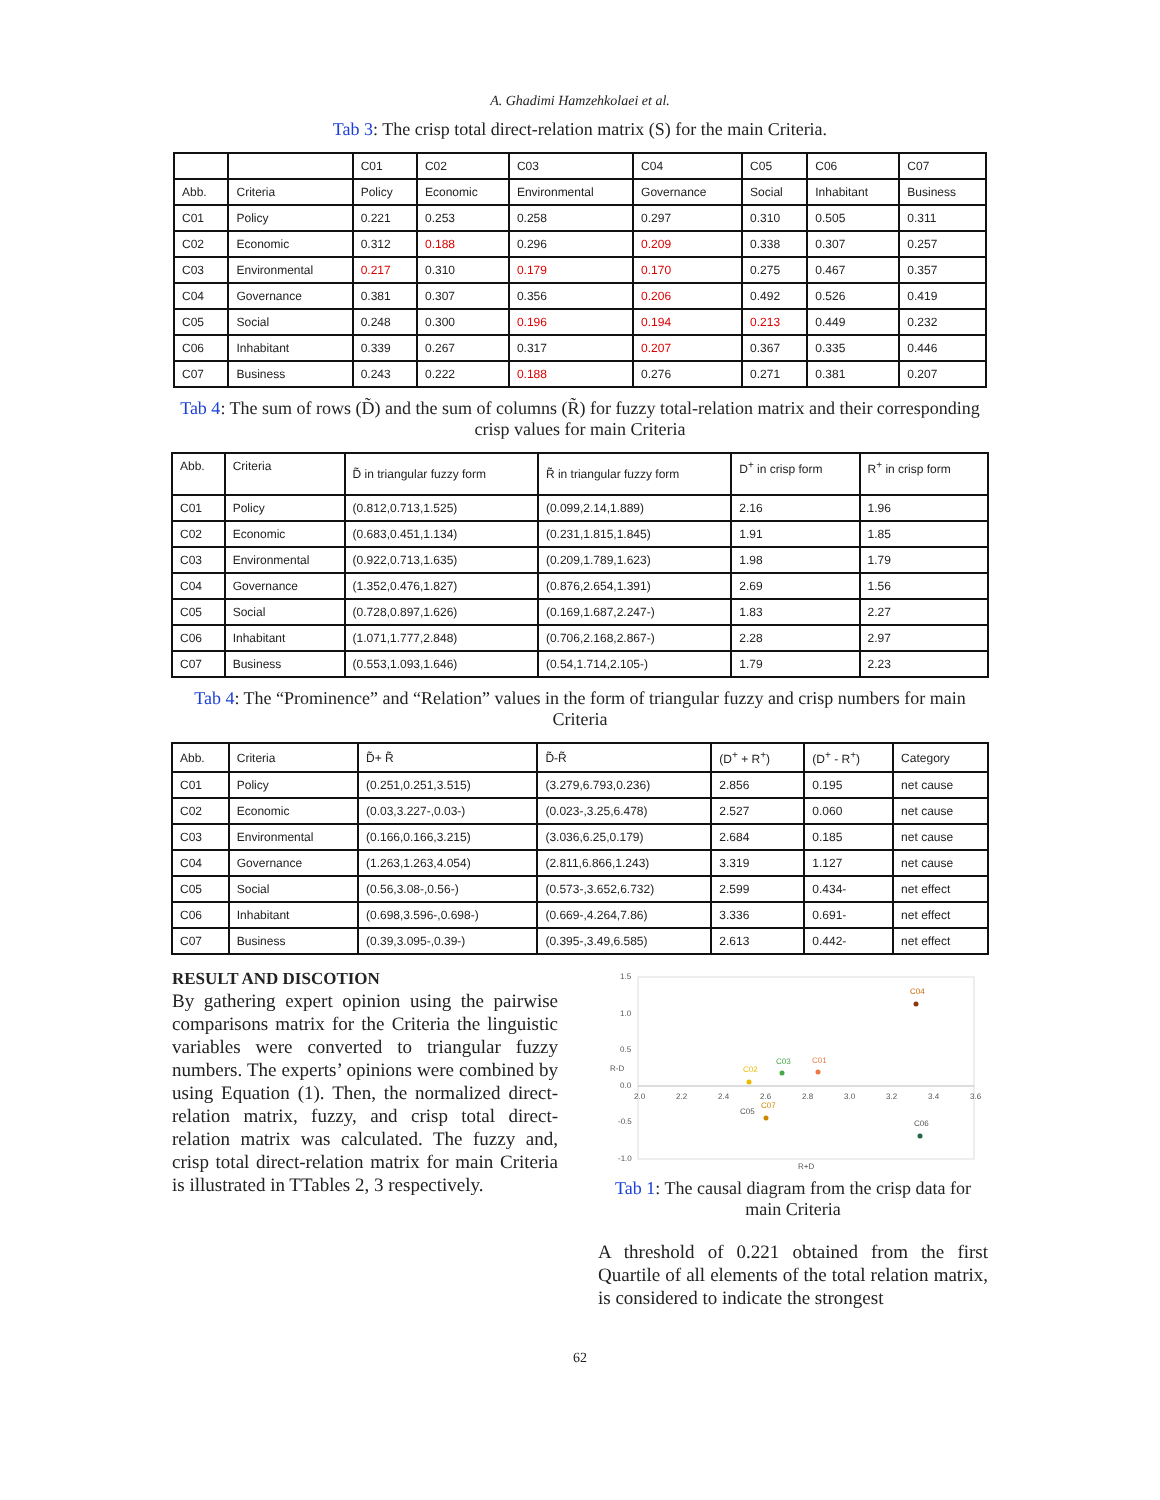A. Ghadimi Hamzehkolaei et al.
Tab 3: The crisp total direct-relation matrix (S) for the main Criteria.
| | | C01 | C02 | C03 | C04 | C05 | C06 | C07 |
| --- | --- | --- | --- | --- | --- | --- | --- | --- |
| Abb. | Criteria | Policy | Economic | Environmental | Governance | Social | Inhabitant | Business |
| C01 | Policy | 0.221 | 0.253 | 0.258 | 0.297 | 0.310 | 0.505 | 0.311 |
| C02 | Economic | 0.312 | 0.188 | 0.296 | 0.209 | 0.338 | 0.307 | 0.257 |
| C03 | Environmental | 0.217 | 0.310 | 0.179 | 0.170 | 0.275 | 0.467 | 0.357 |
| C04 | Governance | 0.381 | 0.307 | 0.356 | 0.206 | 0.492 | 0.526 | 0.419 |
| C05 | Social | 0.248 | 0.300 | 0.196 | 0.194 | 0.213 | 0.449 | 0.232 |
| C06 | Inhabitant | 0.339 | 0.267 | 0.317 | 0.207 | 0.367 | 0.335 | 0.446 |
| C07 | Business | 0.243 | 0.222 | 0.188 | 0.276 | 0.271 | 0.381 | 0.207 |
Tab 4: The sum of rows (D̃) and the sum of columns (R̃) for fuzzy total-relation matrix and their corresponding crisp values for main Criteria
| Abb. | Criteria | D̃ in triangular fuzzy form | R̃ in triangular fuzzy form | D<sup>+</sup> in crisp form | R<sup>+</sup> in crisp form |
| --- | --- | --- | --- | --- | --- |
| C01 | Policy | (0.812,0.713,1.525) | (0.099,2.14,1.889) | 2.16 | 1.96 |
| C02 | Economic | (0.683,0.451,1.134) | (0.231,1.815,1.845) | 1.91 | 1.85 |
| C03 | Environmental | (0.922,0.713,1.635) | (0.209,1.789,1.623) | 1.98 | 1.79 |
| C04 | Governance | (1.352,0.476,1.827) | (0.876,2.654,1.391) | 2.69 | 1.56 |
| C05 | Social | (0.728,0.897,1.626) | (0.169,1.687,2.247-) | 1.83 | 2.27 |
| C06 | Inhabitant | (1.071,1.777,2.848) | (0.706,2.168,2.867-) | 2.28 | 2.97 |
| C07 | Business | (0.553,1.093,1.646) | (0.54,1.714,2.105-) | 1.79 | 2.23 |
Tab 4: The “Prominence” and “Relation” values in the form of triangular fuzzy and crisp numbers for main Criteria
| Abb. | Criteria | D̃+ R̃ | D̃-R̃ | (D<sup>+</sup> + R<sup>+</sup>) | (D<sup>+</sup> - R<sup>+</sup>) | Category |
| --- | --- | --- | --- | --- | --- | --- |
| C01 | Policy | (0.251,0.251,3.515) | (3.279,6.793,0.236) | 2.856 | 0.195 | net cause |
| C02 | Economic | (0.03,3.227-,0.03-) | (0.023-,3.25,6.478) | 2.527 | 0.060 | net cause |
| C03 | Environmental | (0.166,0.166,3.215) | (3.036,6.25,0.179) | 2.684 | 0.185 | net cause |
| C04 | Governance | (1.263,1.263,4.054) | (2.811,6.866,1.243) | 3.319 | 1.127 | net cause |
| C05 | Social | (0.56,3.08-,0.56-) | (0.573-,3.652,6.732) | 2.599 | 0.434- | net effect |
| C06 | Inhabitant | (0.698,3.596-,0.698-) | (0.669-,4.264,7.86) | 3.336 | 0.691- | net effect |
| C07 | Business | (0.39,3.095-,0.39-) | (0.395-,3.49,6.585) | 2.613 | 0.442- | net effect |
RESULT AND DISCOTION
By gathering expert opinion using the pairwise comparisons matrix for the Criteria the linguistic variables were converted to triangular fuzzy numbers. The experts’ opinions were combined by using Equation (1). Then, the normalized direct-relation matrix, fuzzy, and crisp total direct-relation matrix was calculated. The fuzzy and, crisp total direct-relation matrix for main Criteria is illustrated in TTables 2, 3 respectively.
1.5
1.0
0.5
0.0
-0.5
-1.0
2.0
2.2
2.4
2.6
2.8
3.0
3.2
3.4
3.6
R+D
R-D
C04
C01
C03
C02
C07
C05
C06
Tab 1: The causal diagram from the crisp data for main Criteria
A threshold of 0.221 obtained from the first Quartile of all elements of the total relation matrix, is considered to indicate the strongest
62